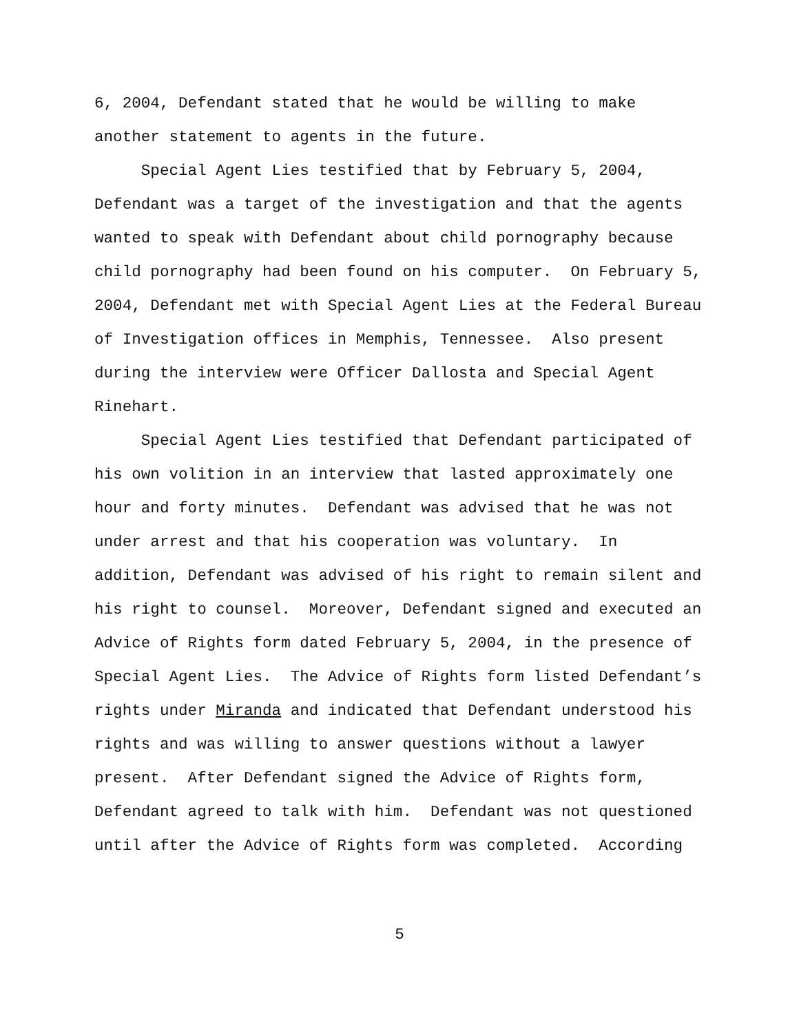6, 2004, Defendant stated that he would be willing to make another statement to agents in the future. Special Agent Lies testified that by February 5, 2004, Defendant was a target of the investigation and that the agents wanted to speak with Defendant about child pornography because child pornography had been found on his computer. On February 5, 2004, Defendant met with Special Agent Lies at the Federal Bureau of Investigation offices in Memphis, Tennessee. Also present during the interview were Officer Dallosta and Special Agent Rinehart. Special Agent Lies testified that Defendant participated of his own volition in an interview that lasted approximately one hour and forty minutes. Defendant was advised that he was not under arrest and that his cooperation was voluntary. In addition, Defendant was advised of his right to remain silent and his right to counsel. Moreover, Defendant signed and executed an Advice of Rights form dated February 5, 2004, in the presence of Special Agent Lies. The Advice of Rights form listed Defendant’s rights under Miranda and indicated that Defendant understood his rights and was willing to answer questions without a lawyer present. After Defendant signed the Advice of Rights form, Defendant agreed to talk with him. Defendant was not questioned until after the Advice of Rights form was completed. According
5